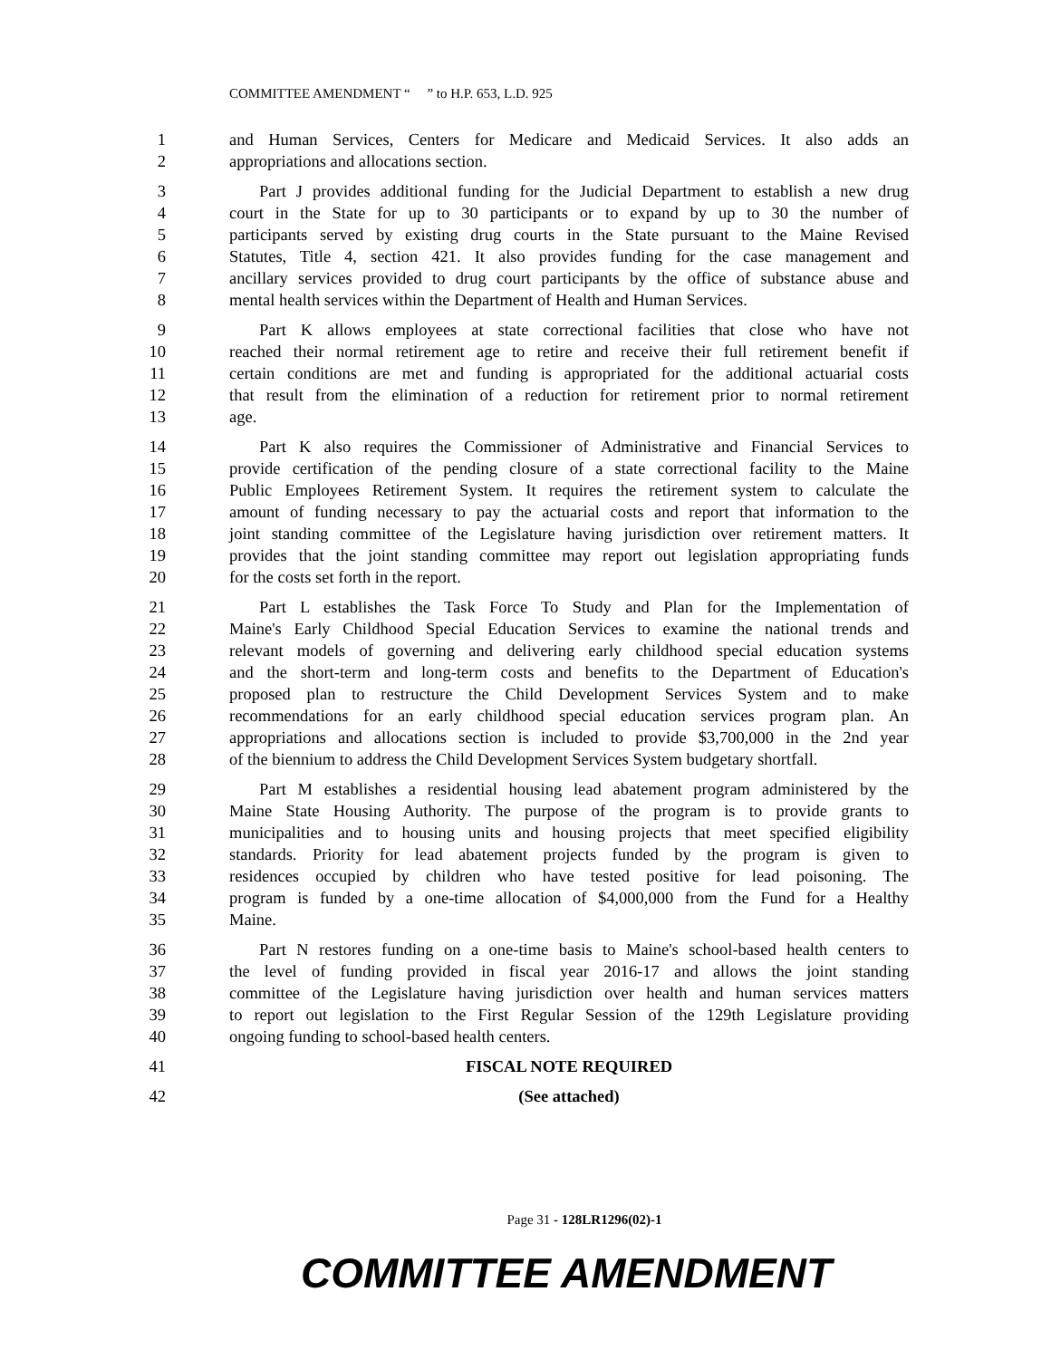COMMITTEE AMENDMENT “ ” to H.P. 653, L.D. 925
1 and Human Services, Centers for Medicare and Medicaid Services. It also adds an
2 appropriations and allocations section.
3 Part J provides additional funding for the Judicial Department to establish a new drug
4 court in the State for up to 30 participants or to expand by up to 30 the number of
5 participants served by existing drug courts in the State pursuant to the Maine Revised
6 Statutes, Title 4, section 421. It also provides funding for the case management and
7 ancillary services provided to drug court participants by the office of substance abuse and
8 mental health services within the Department of Health and Human Services.
9 Part K allows employees at state correctional facilities that close who have not
10 reached their normal retirement age to retire and receive their full retirement benefit if
11 certain conditions are met and funding is appropriated for the additional actuarial costs
12 that result from the elimination of a reduction for retirement prior to normal retirement
13 age.
14 Part K also requires the Commissioner of Administrative and Financial Services to
15 provide certification of the pending closure of a state correctional facility to the Maine
16 Public Employees Retirement System. It requires the retirement system to calculate the
17 amount of funding necessary to pay the actuarial costs and report that information to the
18 joint standing committee of the Legislature having jurisdiction over retirement matters. It
19 provides that the joint standing committee may report out legislation appropriating funds
20 for the costs set forth in the report.
21 Part L establishes the Task Force To Study and Plan for the Implementation of
22 Maine's Early Childhood Special Education Services to examine the national trends and
23 relevant models of governing and delivering early childhood special education systems
24 and the short-term and long-term costs and benefits to the Department of Education's
25 proposed plan to restructure the Child Development Services System and to make
26 recommendations for an early childhood special education services program plan. An
27 appropriations and allocations section is included to provide $3,700,000 in the 2nd year
28 of the biennium to address the Child Development Services System budgetary shortfall.
29 Part M establishes a residential housing lead abatement program administered by the
30 Maine State Housing Authority. The purpose of the program is to provide grants to
31 municipalities and to housing units and housing projects that meet specified eligibility
32 standards. Priority for lead abatement projects funded by the program is given to
33 residences occupied by children who have tested positive for lead poisoning. The
34 program is funded by a one-time allocation of $4,000,000 from the Fund for a Healthy
35 Maine.
36 Part N restores funding on a one-time basis to Maine's school-based health centers to
37 the level of funding provided in fiscal year 2016-17 and allows the joint standing
38 committee of the Legislature having jurisdiction over health and human services matters
39 to report out legislation to the First Regular Session of the 129th Legislature providing
40 ongoing funding to school-based health centers.
41 FISCAL NOTE REQUIRED
42 (See attached)
Page 31 - 128LR1296(02)-1
COMMITTEE AMENDMENT